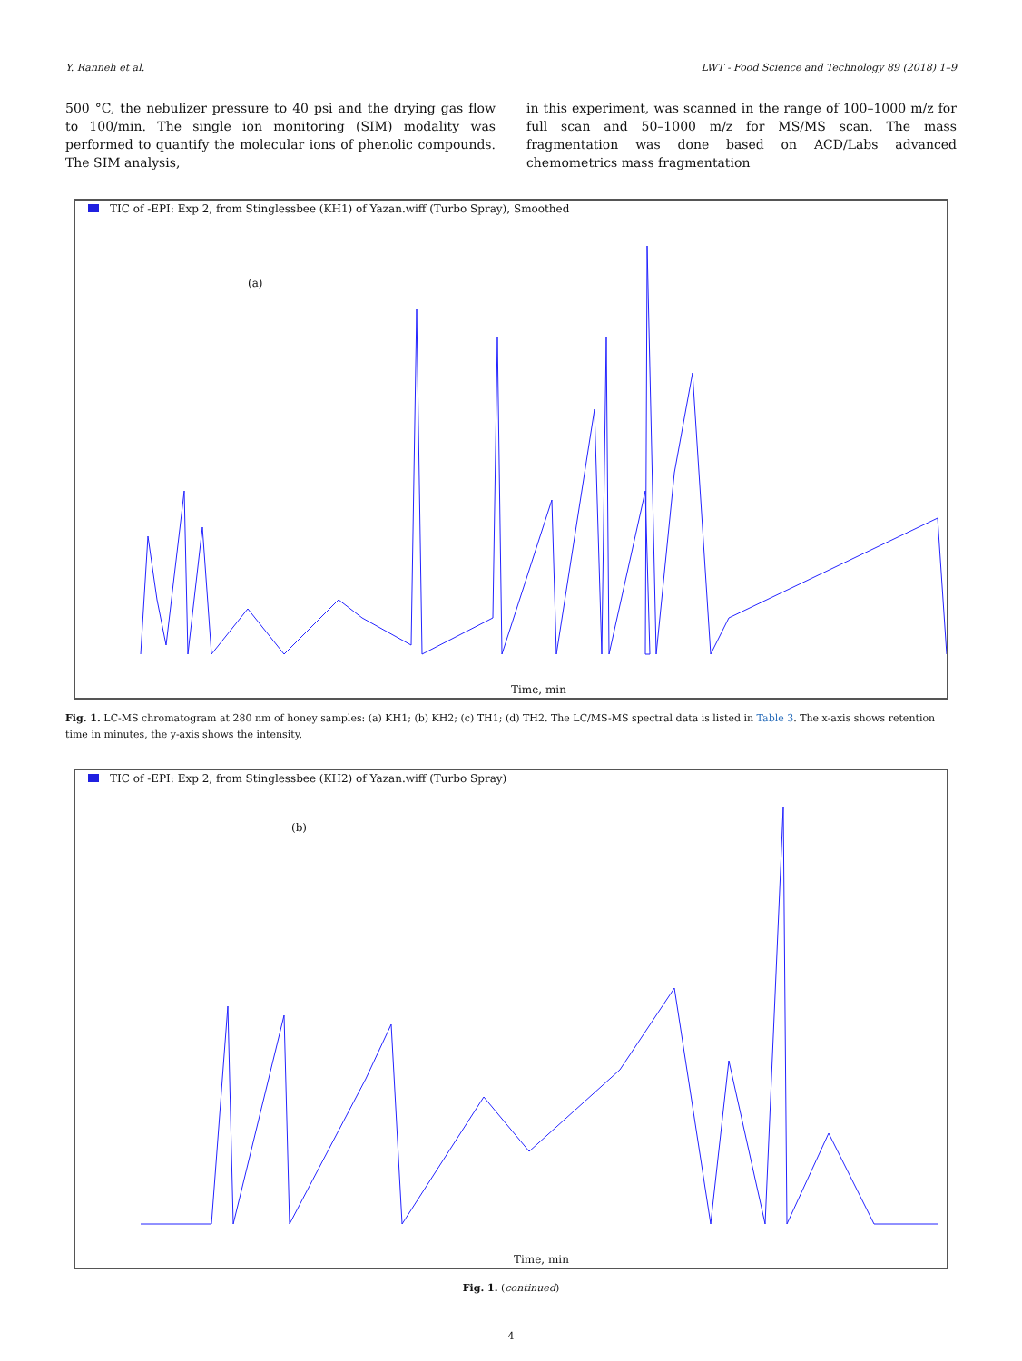Y. Ranneh et al. LWT - Food Science and Technology 89 (2018) 1–9
500 °C, the nebulizer pressure to 40 psi and the drying gas flow to 100/min. The single ion monitoring (SIM) modality was performed to quantify the molecular ions of phenolic compounds. The SIM analysis,
in this experiment, was scanned in the range of 100–1000 m/z for full scan and 50–1000 m/z for MS/MS scan. The mass fragmentation was done based on ACD/Labs advanced chemometrics mass fragmentation
TIC of -EPI: Exp 2, from Stinglessbee (KH1) of Yazan.wiff (Turbo Spray), Smoothed
(a)
Time, min
Fig. 1. LC-MS chromatogram at 280 nm of honey samples: (a) KH1; (b) KH2; (c) TH1; (d) TH2. The LC/MS-MS spectral data is listed in Table 3. The x-axis shows retention time in minutes, the y-axis shows the intensity.
TIC of -EPI: Exp 2, from Stinglessbee (KH2) of Yazan.wiff (Turbo Spray)
(b)
Time, min
Fig. 1. (continued)
4